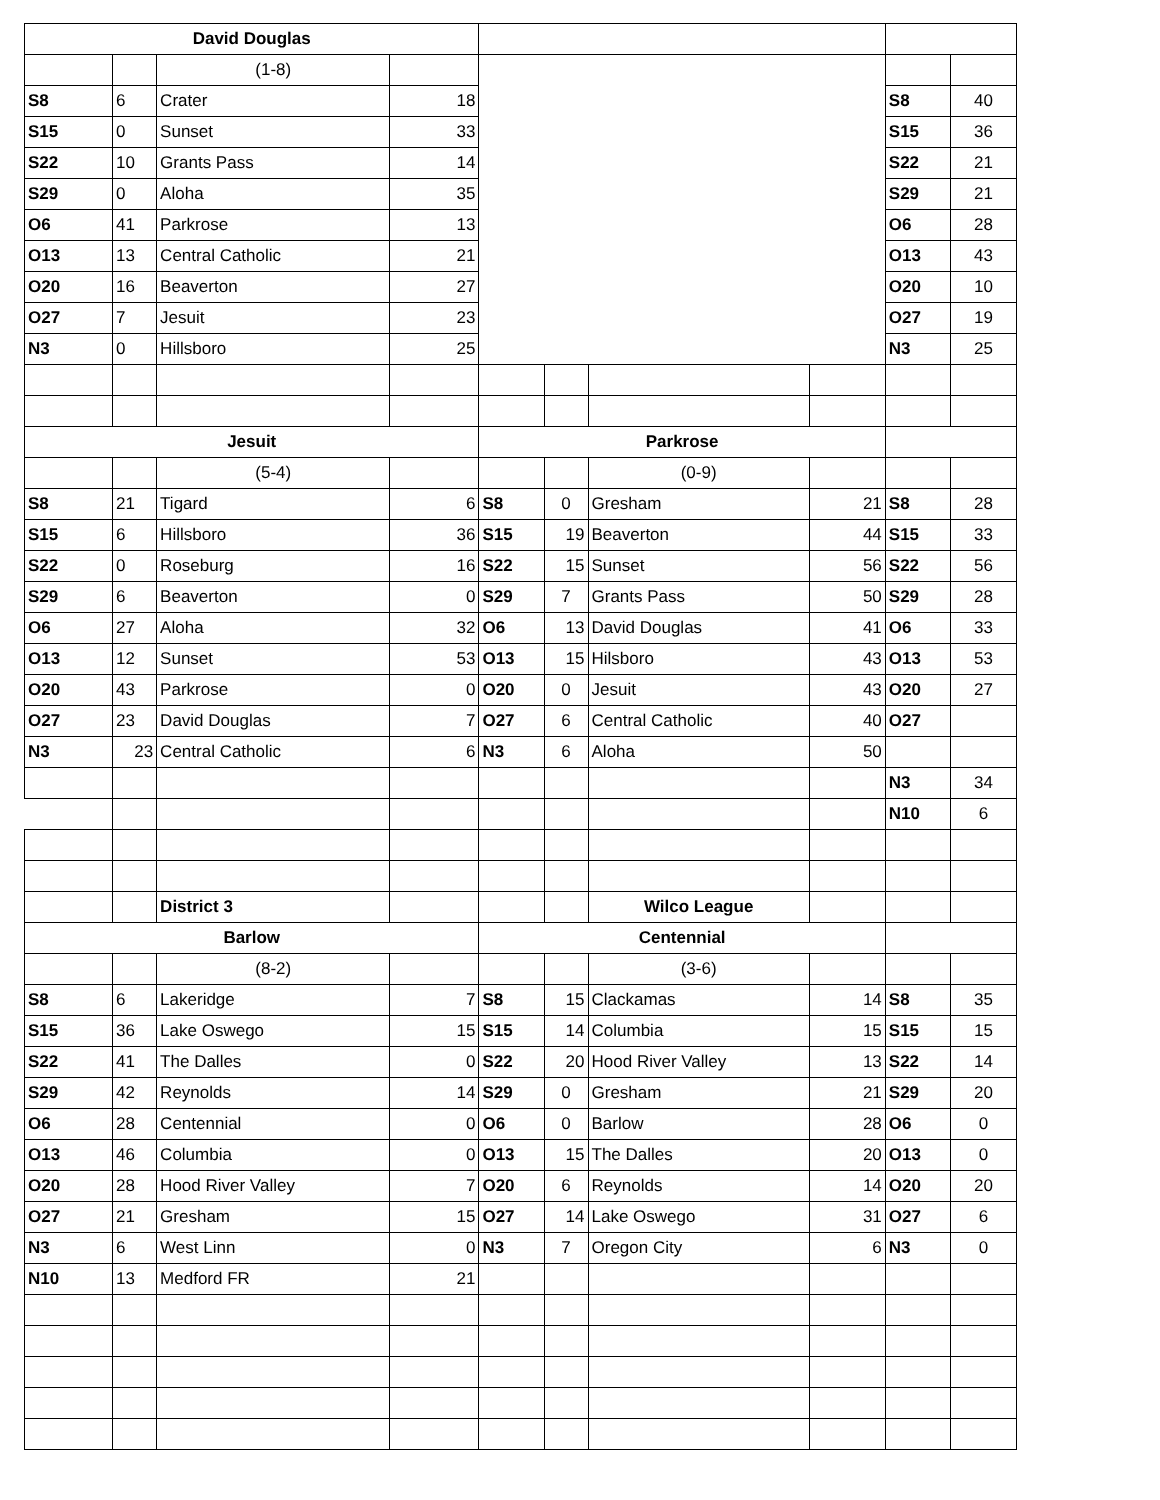| David Douglas | | | | | | | | | |
| | | (1-8) | | | | | | | |
| S8 | 6 | Crater | 18 | | | | | S8 | 40 |
| S15 | 0 | Sunset | 33 | | | | | S15 | 36 |
| S22 | 10 | Grants Pass | 14 | | | | | S22 | 21 |
| S29 | 0 | Aloha | 35 | | | | | S29 | 21 |
| O6 | 41 | Parkrose | 13 | | | | | O6 | 28 |
| O13 | 13 | Central Catholic | 21 | | | | | O13 | 43 |
| O20 | 16 | Beaverton | 27 | | | | | O20 | 10 |
| O27 | 7 | Jesuit | 23 | | | | | O27 | 19 |
| N3 | 0 | Hillsboro | 25 | | | | | N3 | 25 |
| Jesuit | | | | Parkrose | | | | | |
| | | (5-4) | | | | (0-9) | | | |
| S8 | 21 | Tigard | 6 | S8 | 0 | Gresham | 21 | S8 | 28 |
| S15 | 6 | Hillsboro | 36 | S15 | 19 | Beaverton | 44 | S15 | 33 |
| S22 | 0 | Roseburg | 16 | S22 | 15 | Sunset | 56 | S22 | 56 |
| S29 | 6 | Beaverton | 0 | S29 | 7 | Grants Pass | 50 | S29 | 28 |
| O6 | 27 | Aloha | 32 | O6 | 13 | David Douglas | 41 | O6 | 33 |
| O13 | 12 | Sunset | 53 | O13 | 15 | Hilsboro | 43 | O13 | 53 |
| O20 | 43 | Parkrose | 0 | O20 | 0 | Jesuit | 43 | O20 | 27 |
| O27 | 23 | David Douglas | 7 | O27 | 6 | Central Catholic | 40 | O27 | |
| N3 | 23 | Central Catholic | 6 | N3 | 6 | Aloha | 50 | | |
| | | | | | | | | N3 | 34 |
| | | | | | | | | N10 | 6 |
| | | District 3 | | | | Wilco League | | | |
| Barlow | | | | Centennial | | | | | |
| | | (8-2) | | | | (3-6) | | | |
| S8 | 6 | Lakeridge | 7 | S8 | 15 | Clackamas | 14 | S8 | 35 |
| S15 | 36 | Lake Oswego | 15 | S15 | 14 | Columbia | 15 | S15 | 15 |
| S22 | 41 | The Dalles | 0 | S22 | 20 | Hood River Valley | 13 | S22 | 14 |
| S29 | 42 | Reynolds | 14 | S29 | 0 | Gresham | 21 | S29 | 20 |
| O6 | 28 | Centennial | 0 | O6 | 0 | Barlow | 28 | O6 | 0 |
| O13 | 46 | Columbia | 0 | O13 | 15 | The Dalles | 20 | O13 | 0 |
| O20 | 28 | Hood River Valley | 7 | O20 | 6 | Reynolds | 14 | O20 | 20 |
| O27 | 21 | Gresham | 15 | O27 | 14 | Lake Oswego | 31 | O27 | 6 |
| N3 | 6 | West Linn | 0 | N3 | 7 | Oregon City | 6 | N3 | 0 |
| N10 | 13 | Medford FR | 21 | | | | | | |